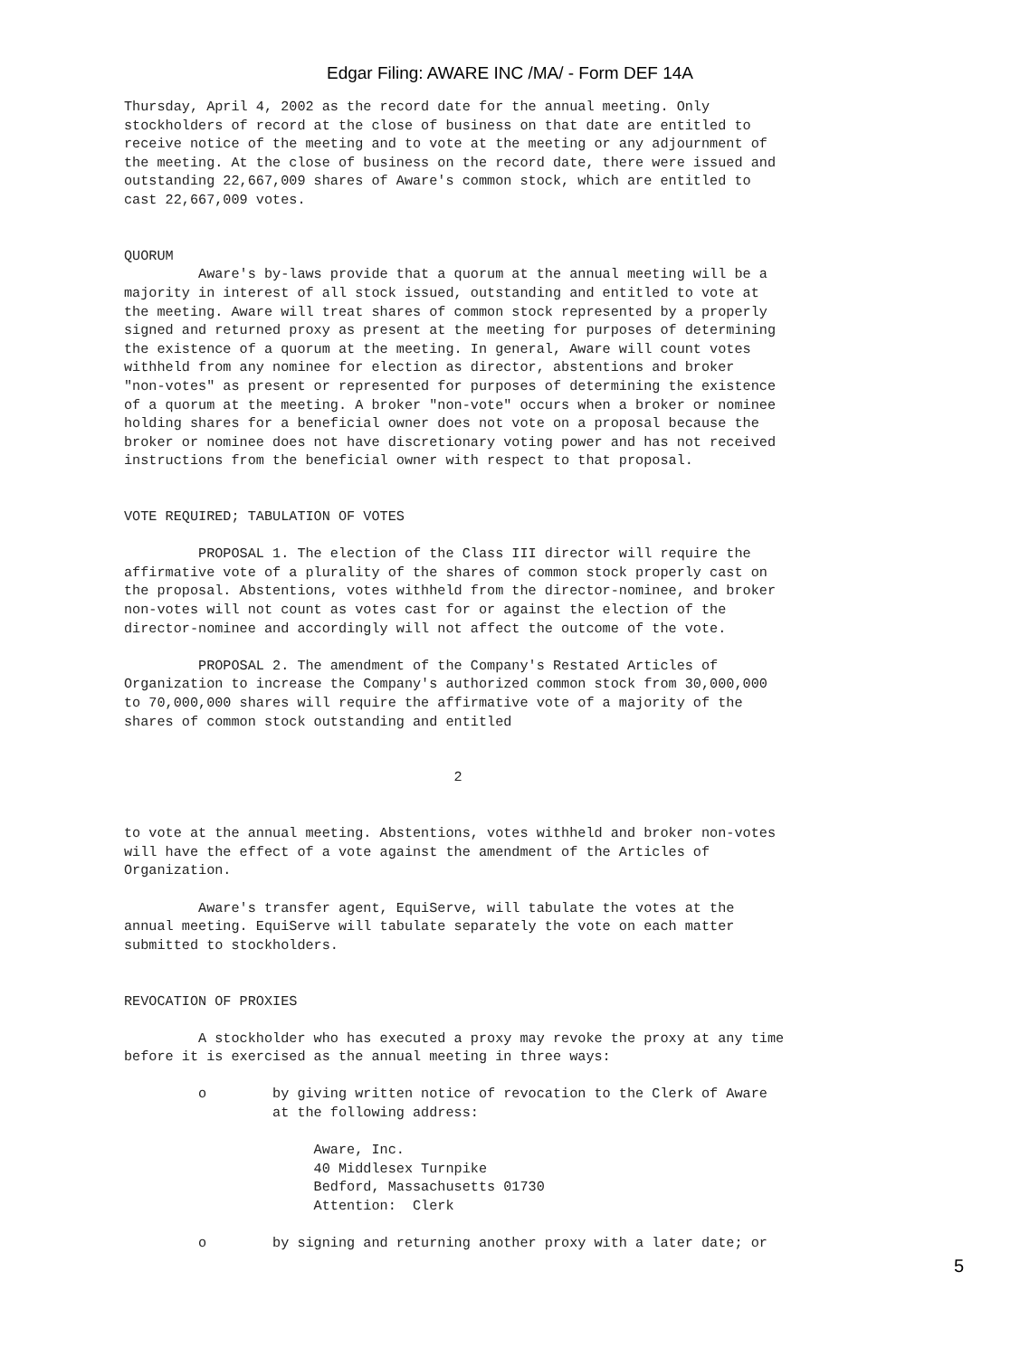Edgar Filing: AWARE INC /MA/ - Form DEF 14A
Thursday, April 4, 2002 as the record date for the annual meeting. Only
stockholders of record at the close of business on that date are entitled to
receive notice of the meeting and to vote at the meeting or any adjournment of
the meeting. At the close of business on the record date, there were issued and
outstanding 22,667,009 shares of Aware's common stock, which are entitled to
cast 22,667,009 votes.


QUORUM
         Aware's by-laws provide that a quorum at the annual meeting will be a
majority in interest of all stock issued, outstanding and entitled to vote at
the meeting. Aware will treat shares of common stock represented by a properly
signed and returned proxy as present at the meeting for purposes of determining
the existence of a quorum at the meeting. In general, Aware will count votes
withheld from any nominee for election as director, abstentions and broker
"non-votes" as present or represented for purposes of determining the existence
of a quorum at the meeting. A broker "non-vote" occurs when a broker or nominee
holding shares for a beneficial owner does not vote on a proposal because the
broker or nominee does not have discretionary voting power and has not received
instructions from the beneficial owner with respect to that proposal.


VOTE REQUIRED; TABULATION OF VOTES

         PROPOSAL 1. The election of the Class III director will require the
affirmative vote of a plurality of the shares of common stock properly cast on
the proposal. Abstentions, votes withheld from the director-nominee, and broker
non-votes will not count as votes cast for or against the election of the
director-nominee and accordingly will not affect the outcome of the vote.

         PROPOSAL 2. The amendment of the Company's Restated Articles of
Organization to increase the Company's authorized common stock from 30,000,000
to 70,000,000 shares will require the affirmative vote of a majority of the
shares of common stock outstanding and entitled


                                        2


to vote at the annual meeting. Abstentions, votes withheld and broker non-votes
will have the effect of a vote against the amendment of the Articles of
Organization.

         Aware's transfer agent, EquiServe, will tabulate the votes at the
annual meeting. EquiServe will tabulate separately the vote on each matter
submitted to stockholders.


REVOCATION OF PROXIES

         A stockholder who has executed a proxy may revoke the proxy at any time
before it is exercised as the annual meeting in three ways:

         o        by giving written notice of revocation to the Clerk of Aware
                  at the following address:

                       Aware, Inc.
                       40 Middlesex Turnpike
                       Bedford, Massachusetts 01730
                       Attention:  Clerk

         o        by signing and returning another proxy with a later date; or
5